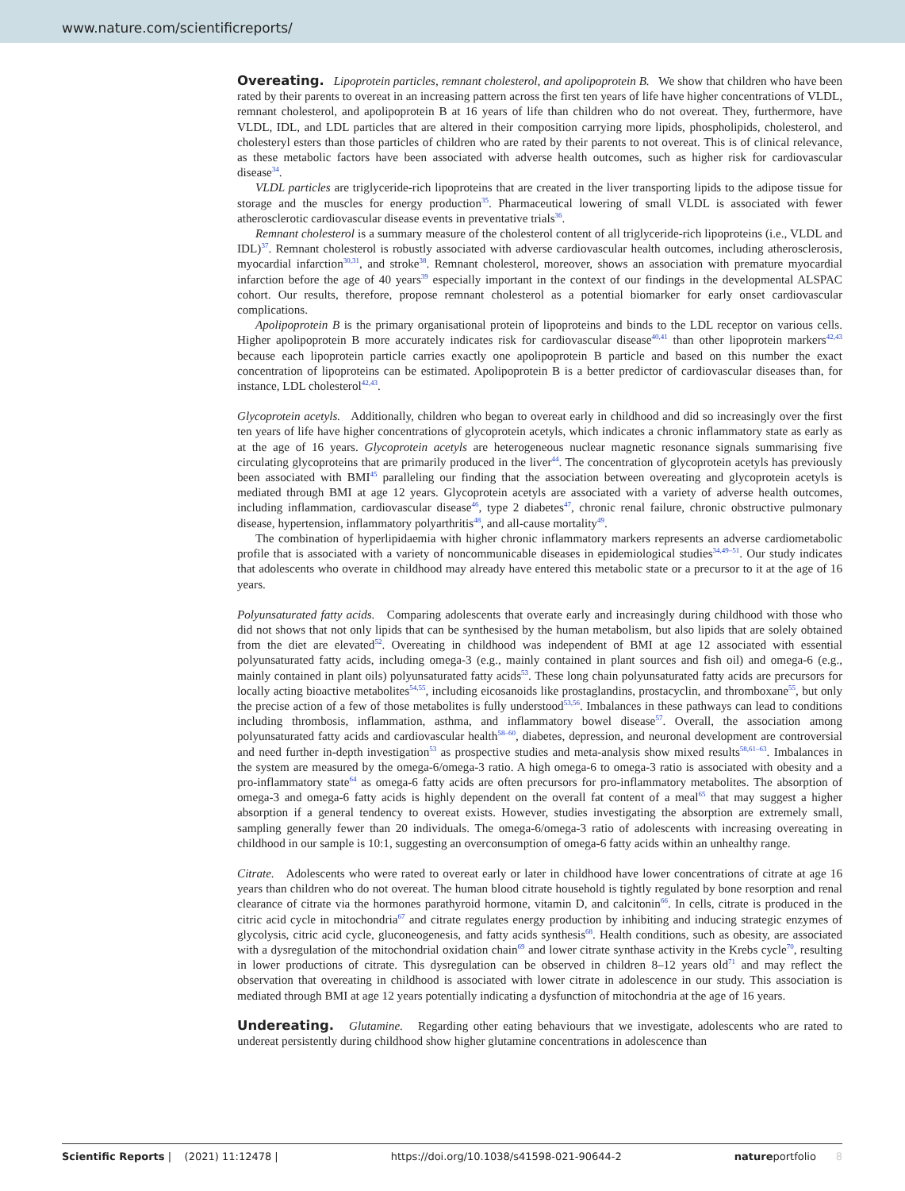www.nature.com/scientificreports/
Overeating. Lipoprotein particles, remnant cholesterol, and apolipoprotein B. We show that children who have been rated by their parents to overeat in an increasing pattern across the first ten years of life have higher concentrations of VLDL, remnant cholesterol, and apolipoprotein B at 16 years of life than children who do not overeat. They, furthermore, have VLDL, IDL, and LDL particles that are altered in their composition carrying more lipids, phospholipids, cholesterol, and cholesteryl esters than those particles of children who are rated by their parents to not overeat. This is of clinical relevance, as these metabolic factors have been associated with adverse health outcomes, such as higher risk for cardiovascular disease<sup>34</sup>.
VLDL particles are triglyceride-rich lipoproteins that are created in the liver transporting lipids to the adipose tissue for storage and the muscles for energy production<sup>35</sup>. Pharmaceutical lowering of small VLDL is associated with fewer atherosclerotic cardiovascular disease events in preventative trials<sup>36</sup>.
Remnant cholesterol is a summary measure of the cholesterol content of all triglyceride-rich lipoproteins (i.e., VLDL and IDL)<sup>37</sup>. Remnant cholesterol is robustly associated with adverse cardiovascular health outcomes, including atherosclerosis, myocardial infarction<sup>30,31</sup>, and stroke<sup>38</sup>. Remnant cholesterol, moreover, shows an association with premature myocardial infarction before the age of 40 years<sup>39</sup> especially important in the context of our findings in the developmental ALSPAC cohort. Our results, therefore, propose remnant cholesterol as a potential biomarker for early onset cardiovascular complications.
Apolipoprotein B is the primary organisational protein of lipoproteins and binds to the LDL receptor on various cells. Higher apolipoprotein B more accurately indicates risk for cardiovascular disease<sup>40,41</sup> than other lipoprotein markers<sup>42,43</sup> because each lipoprotein particle carries exactly one apolipoprotein B particle and based on this number the exact concentration of lipoproteins can be estimated. Apolipoprotein B is a better predictor of cardiovascular diseases than, for instance, LDL cholesterol<sup>42,43</sup>.
Glycoprotein acetyls. Additionally, children who began to overeat early in childhood and did so increasingly over the first ten years of life have higher concentrations of glycoprotein acetyls, which indicates a chronic inflammatory state as early as at the age of 16 years. Glycoprotein acetyls are heterogeneous nuclear magnetic resonance signals summarising five circulating glycoproteins that are primarily produced in the liver<sup>44</sup>. The concentration of glycoprotein acetyls has previously been associated with BMI<sup>45</sup> paralleling our finding that the association between overeating and glycoprotein acetyls is mediated through BMI at age 12 years. Glycoprotein acetyls are associated with a variety of adverse health outcomes, including inflammation, cardiovascular disease<sup>46</sup>, type 2 diabetes<sup>47</sup>, chronic renal failure, chronic obstructive pulmonary disease, hypertension, inflammatory polyarthritis<sup>48</sup>, and all-cause mortality<sup>49</sup>.
The combination of hyperlipidaemia with higher chronic inflammatory markers represents an adverse cardiometabolic profile that is associated with a variety of noncommunicable diseases in epidemiological studies<sup>34,49–51</sup>. Our study indicates that adolescents who overate in childhood may already have entered this metabolic state or a precursor to it at the age of 16 years.
Polyunsaturated fatty acids. Comparing adolescents that overate early and increasingly during childhood with those who did not shows that not only lipids that can be synthesised by the human metabolism, but also lipids that are solely obtained from the diet are elevated<sup>52</sup>. Overeating in childhood was independent of BMI at age 12 associated with essential polyunsaturated fatty acids, including omega-3 (e.g., mainly contained in plant sources and fish oil) and omega-6 (e.g., mainly contained in plant oils) polyunsaturated fatty acids<sup>53</sup>. These long chain polyunsaturated fatty acids are precursors for locally acting bioactive metabolites<sup>54,55</sup>, including eicosanoids like prostaglandins, prostacyclin, and thromboxane<sup>55</sup>, but only the precise action of a few of those metabolites is fully understood<sup>53,56</sup>. Imbalances in these pathways can lead to conditions including thrombosis, inflammation, asthma, and inflammatory bowel disease<sup>57</sup>. Overall, the association among polyunsaturated fatty acids and cardiovascular health<sup>58–60</sup>, diabetes, depression, and neuronal development are controversial and need further in-depth investigation<sup>53</sup> as prospective studies and meta-analysis show mixed results<sup>58,61–63</sup>. Imbalances in the system are measured by the omega-6/omega-3 ratio. A high omega-6 to omega-3 ratio is associated with obesity and a pro-inflammatory state<sup>64</sup> as omega-6 fatty acids are often precursors for pro-inflammatory metabolites. The absorption of omega-3 and omega-6 fatty acids is highly dependent on the overall fat content of a meal<sup>65</sup> that may suggest a higher absorption if a general tendency to overeat exists. However, studies investigating the absorption are extremely small, sampling generally fewer than 20 individuals. The omega-6/omega-3 ratio of adolescents with increasing overeating in childhood in our sample is 10:1, suggesting an overconsumption of omega-6 fatty acids within an unhealthy range.
Citrate. Adolescents who were rated to overeat early or later in childhood have lower concentrations of citrate at age 16 years than children who do not overeat. The human blood citrate household is tightly regulated by bone resorption and renal clearance of citrate via the hormones parathyroid hormone, vitamin D, and calcitonin<sup>66</sup>. In cells, citrate is produced in the citric acid cycle in mitochondria<sup>67</sup> and citrate regulates energy production by inhibiting and inducing strategic enzymes of glycolysis, citric acid cycle, gluconeogenesis, and fatty acids synthesis<sup>68</sup>. Health conditions, such as obesity, are associated with a dysregulation of the mitochondrial oxidation chain<sup>69</sup> and lower citrate synthase activity in the Krebs cycle<sup>70</sup>, resulting in lower productions of citrate. This dysregulation can be observed in children 8–12 years old<sup>71</sup> and may reflect the observation that overeating in childhood is associated with lower citrate in adolescence in our study. This association is mediated through BMI at age 12 years potentially indicating a dysfunction of mitochondria at the age of 16 years.
Undereating. Glutamine. Regarding other eating behaviours that we investigate, adolescents who are rated to undereat persistently during childhood show higher glutamine concentrations in adolescence than
Scientific Reports | (2021) 11:12478 | https://doi.org/10.1038/s41598-021-90644-2 natureportfolio 8